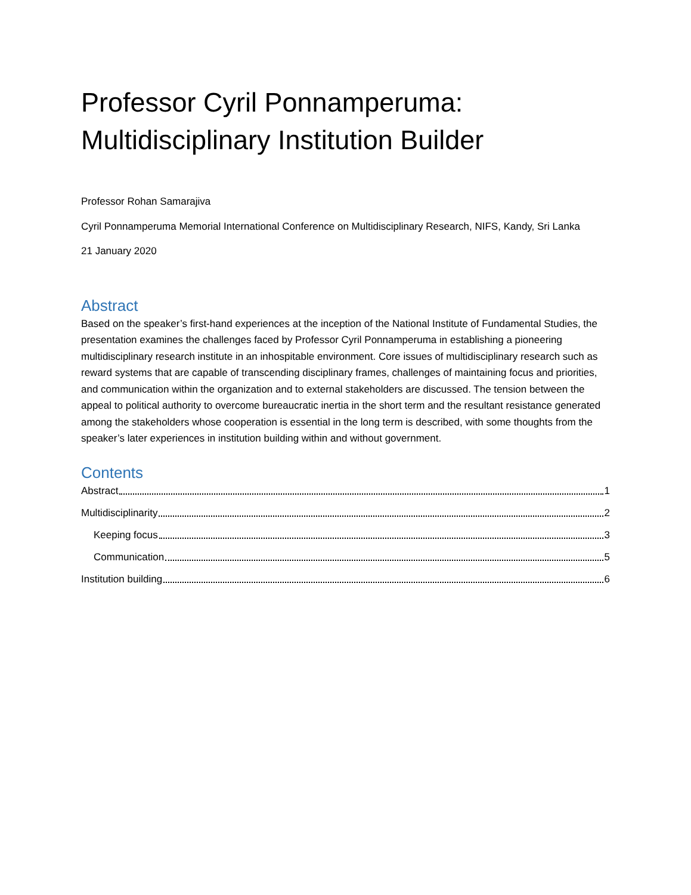Professor Cyril Ponnamperuma:
Multidisciplinary Institution Builder
Professor Rohan Samarajiva
Cyril Ponnamperuma Memorial International Conference on Multidisciplinary Research, NIFS, Kandy, Sri Lanka
21 January 2020
Abstract
Based on the speaker’s first-hand experiences at the inception of the National Institute of Fundamental Studies, the presentation examines the challenges faced by Professor Cyril Ponnamperuma in establishing a pioneering multidisciplinary research institute in an inhospitable environment. Core issues of multidisciplinary research such as reward systems that are capable of transcending disciplinary frames, challenges of maintaining focus and priorities, and communication within the organization and to external stakeholders are discussed. The tension between the appeal to political authority to overcome bureaucratic inertia in the short term and the resultant resistance generated among the stakeholders whose cooperation is essential in the long term is described, with some thoughts from the speaker’s later experiences in institution building within and without government.
Contents
Abstract 1
Multidisciplinarity 2
Keeping focus 3
Communication 5
Institution building 6